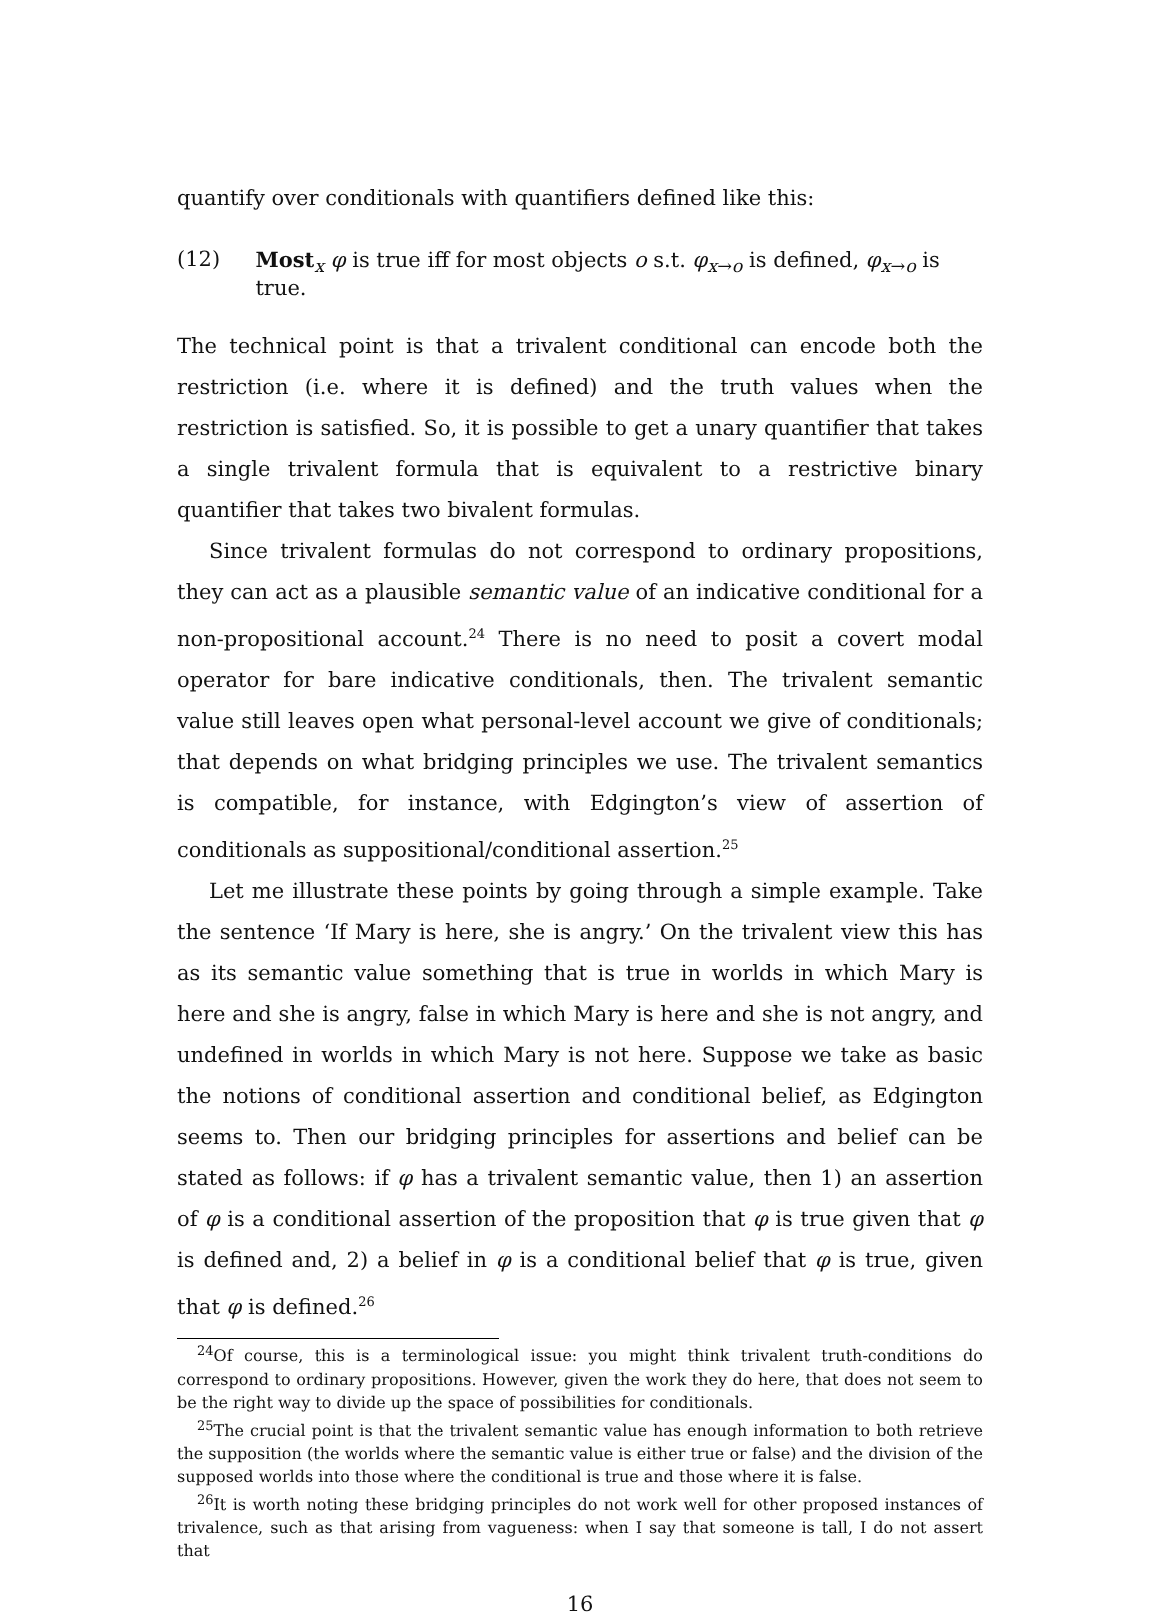quantify over conditionals with quantifiers defined like this:
(12) Most<sub>x</sub> φ is true iff for most objects o s.t. φ<sub>x→o</sub> is defined, φ<sub>x→o</sub> is true.
The technical point is that a trivalent conditional can encode both the restriction (i.e. where it is defined) and the truth values when the restriction is satisfied. So, it is possible to get a unary quantifier that takes a single trivalent formula that is equivalent to a restrictive binary quantifier that takes two bivalent formulas.
Since trivalent formulas do not correspond to ordinary propositions, they can act as a plausible semantic value of an indicative conditional for a non-propositional account.<sup>24</sup> There is no need to posit a covert modal operator for bare indicative conditionals, then. The trivalent semantic value still leaves open what personal-level account we give of conditionals; that depends on what bridging principles we use. The trivalent semantics is compatible, for instance, with Edgington’s view of assertion of conditionals as suppositional/conditional assertion.<sup>25</sup>
Let me illustrate these points by going through a simple example. Take the sentence ‘If Mary is here, she is angry.’ On the trivalent view this has as its semantic value something that is true in worlds in which Mary is here and she is angry, false in which Mary is here and she is not angry, and undefined in worlds in which Mary is not here. Suppose we take as basic the notions of conditional assertion and conditional belief, as Edgington seems to. Then our bridging principles for assertions and belief can be stated as follows: if φ has a trivalent semantic value, then 1) an assertion of φ is a conditional assertion of the proposition that φ is true given that φ is defined and, 2) a belief in φ is a conditional belief that φ is true, given that φ is defined.<sup>26</sup>
<sup>24</sup> Of course, this is a terminological issue: you might think trivalent truth-conditions do correspond to ordinary propositions. However, given the work they do here, that does not seem to be the right way to divide up the space of possibilities for conditionals.
<sup>25</sup> The crucial point is that the trivalent semantic value has enough information to both retrieve the supposition (the worlds where the semantic value is either true or false) and the division of the supposed worlds into those where the conditional is true and those where it is false.
<sup>26</sup> It is worth noting these bridging principles do not work well for other proposed instances of trivalence, such as that arising from vagueness: when I say that someone is tall, I do not assert that
16